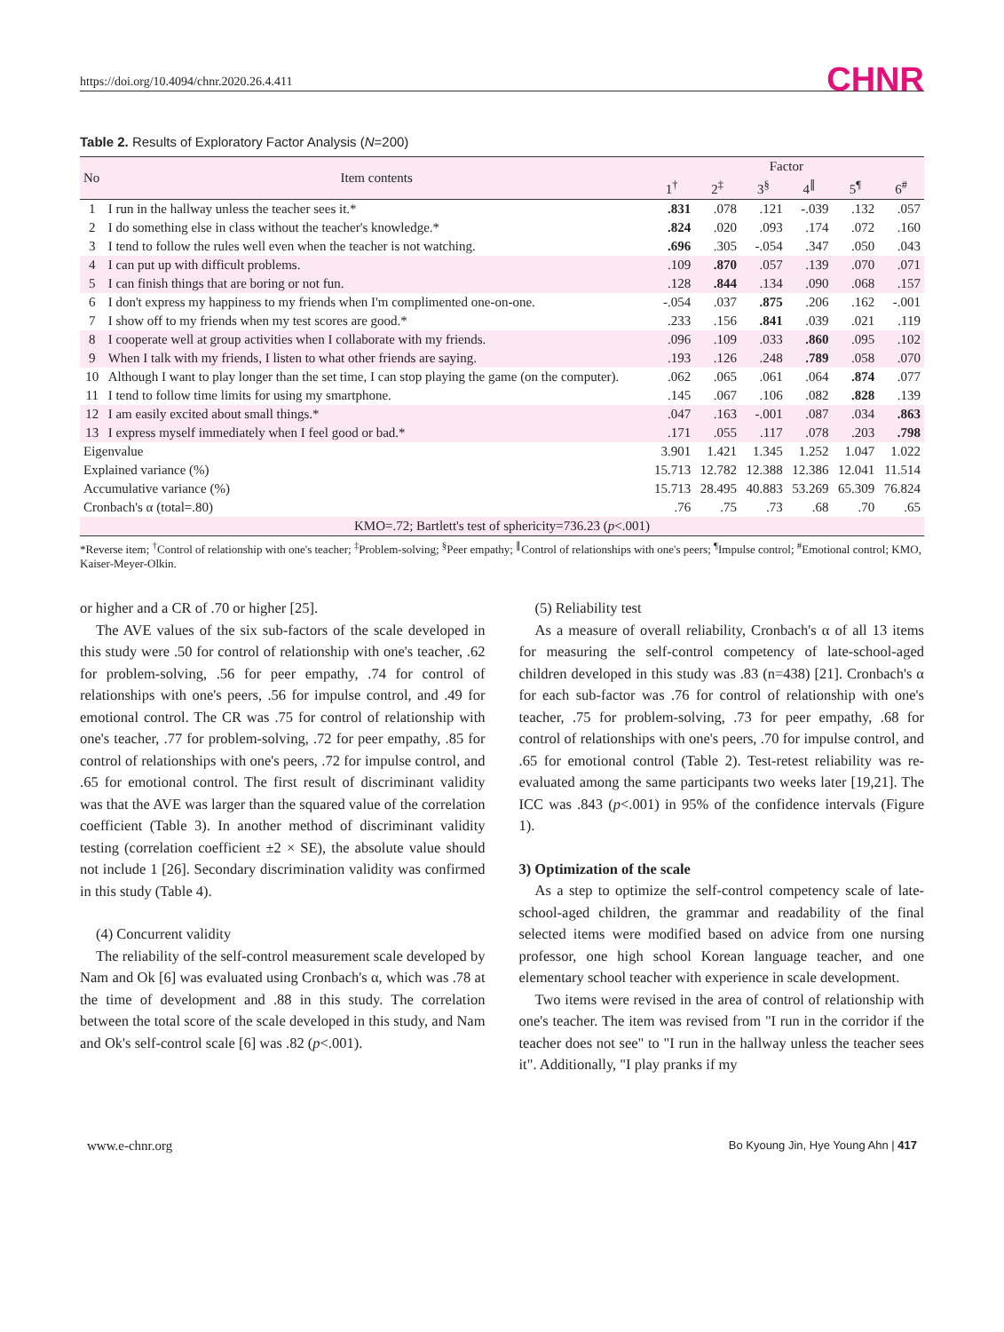https://doi.org/10.4094/chnr.2020.26.4.411 CHNR
Table 2. Results of Exploratory Factor Analysis (N=200)
| No | Item contents | Factor | | | | | |
| --- | --- | --- | --- | --- | --- | --- | --- |
| | | 1<sup>†</sup> | 2<sup>‡</sup> | 3<sup>§</sup> | 4<sup>∥</sup> | 5<sup>¶</sup> | 6<sup>#</sup> |
| 1 | I run in the hallway unless the teacher sees it.* | .831 | .078 | .121 | -.039 | .132 | .057 |
| 2 | I do something else in class without the teacher's knowledge.* | .824 | .020 | .093 | .174 | .072 | .160 |
| 3 | I tend to follow the rules well even when the teacher is not watching. | .696 | .305 | -.054 | .347 | .050 | .043 |
| 4 | I can put up with difficult problems. | .109 | .870 | .057 | .139 | .070 | .071 |
| 5 | I can finish things that are boring or not fun. | .128 | .844 | .134 | .090 | .068 | .157 |
| 6 | I don't express my happiness to my friends when I'm complimented one-on-one. | -.054 | .037 | .875 | .206 | .162 | -.001 |
| 7 | I show off to my friends when my test scores are good.* | .233 | .156 | .841 | .039 | .021 | .119 |
| 8 | I cooperate well at group activities when I collaborate with my friends. | .096 | .109 | .033 | .860 | .095 | .102 |
| 9 | When I talk with my friends, I listen to what other friends are saying. | .193 | .126 | .248 | .789 | .058 | .070 |
| 10 | Although I want to play longer than the set time, I can stop playing the game (on the computer). | .062 | .065 | .061 | .064 | .874 | .077 |
| 11 | I tend to follow time limits for using my smartphone. | .145 | .067 | .106 | .082 | .828 | .139 |
| 12 | I am easily excited about small things.* | .047 | .163 | -.001 | .087 | .034 | .863 |
| 13 | I express myself immediately when I feel good or bad.* | .171 | .055 | .117 | .078 | .203 | .798 |
| Eigenvalue | | 3.901 | 1.421 | 1.345 | 1.252 | 1.047 | 1.022 |
| Explained variance (%) | | 15.713 | 12.782 | 12.388 | 12.386 | 12.041 | 11.514 |
| Accumulative variance (%) | | 15.713 | 28.495 | 40.883 | 53.269 | 65.309 | 76.824 |
| Cronbach's α (total=.80) | | .76 | .75 | .73 | .68 | .70 | .65 |
| KMO=.72; Bartlett's test of sphericity=736.23 ( p <.001) | | | | | | | |
*Reverse item; <sup>†</sup>Control of relationship with one's teacher; <sup>‡</sup>Problem-solving; <sup>§</sup>Peer empathy; <sup>∥</sup>Control of relationships with one's peers; <sup>¶</sup>Impulse control; <sup>#</sup>Emotional control; KMO, Kaiser-Meyer-Olkin.
or higher and a CR of .70 or higher [25].
The AVE values of the six sub-factors of the scale developed in this study were .50 for control of relationship with one's teacher, .62 for problem-solving, .56 for peer empathy, .74 for control of relationships with one's peers, .56 for impulse control, and .49 for emotional control. The CR was .75 for control of relationship with one's teacher, .77 for problem-solving, .72 for peer empathy, .85 for control of relationships with one's peers, .72 for impulse control, and .65 for emotional control. The first result of discriminant validity was that the AVE was larger than the squared value of the correlation coefficient (Table 3). In another method of discriminant validity testing (correlation coefficient ±2 × SE), the absolute value should not include 1 [26]. Secondary discrimination validity was confirmed in this study (Table 4).
(4) Concurrent validity
The reliability of the self-control measurement scale developed by Nam and Ok [6] was evaluated using Cronbach's α, which was .78 at the time of development and .88 in this study. The correlation between the total score of the scale developed in this study, and Nam and Ok's self-control scale [6] was .82 (p<.001).
(5) Reliability test
As a measure of overall reliability, Cronbach's α of all 13 items for measuring the self-control competency of late-school-aged children developed in this study was .83 (n=438) [21]. Cronbach's α for each sub-factor was .76 for control of relationship with one's teacher, .75 for problem-solving, .73 for peer empathy, .68 for control of relationships with one's peers, .70 for impulse control, and .65 for emotional control (Table 2). Test-retest reliability was re-evaluated among the same participants two weeks later [19,21]. The ICC was .843 (p<.001) in 95% of the confidence intervals (Figure 1).
3) Optimization of the scale
As a step to optimize the self-control competency scale of late-school-aged children, the grammar and readability of the final selected items were modified based on advice from one nursing professor, one high school Korean language teacher, and one elementary school teacher with experience in scale development.
Two items were revised in the area of control of relationship with one's teacher. The item was revised from "I run in the corridor if the teacher does not see" to "I run in the hallway unless the teacher sees it". Additionally, "I play pranks if my
www.e-chnr.org Bo Kyoung Jin, Hye Young Ahn | 417